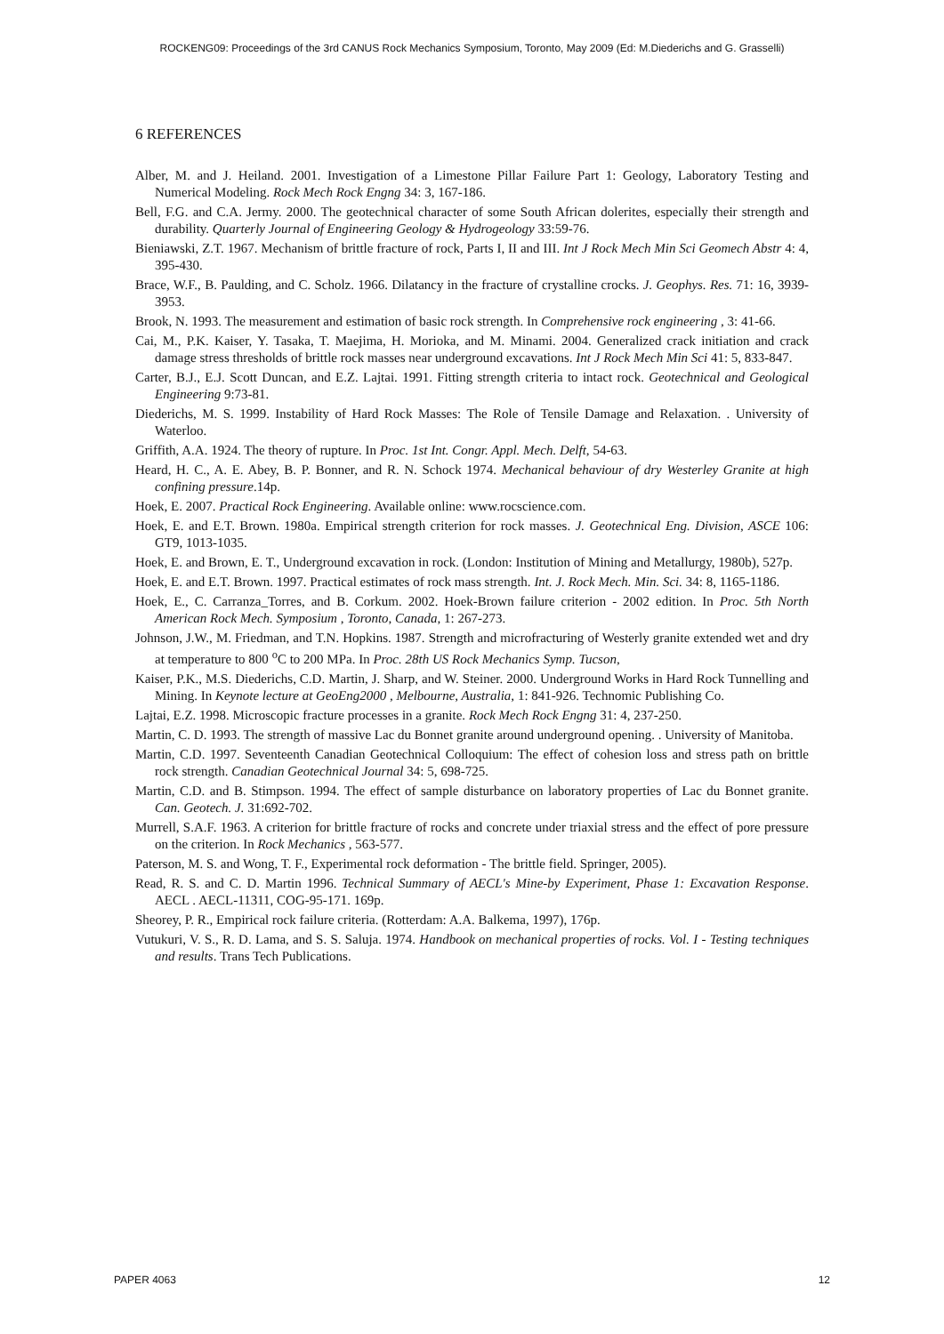ROCKENG09: Proceedings of the 3rd CANUS Rock Mechanics Symposium, Toronto, May 2009 (Ed: M.Diederichs and G. Grasselli)
6 REFERENCES
Alber, M. and J. Heiland. 2001. Investigation of a Limestone Pillar Failure Part 1: Geology, Laboratory Testing and Numerical Modeling. Rock Mech Rock Engng 34: 3, 167-186.
Bell, F.G. and C.A. Jermy. 2000. The geotechnical character of some South African dolerites, especially their strength and durability. Quarterly Journal of Engineering Geology & Hydrogeology 33:59-76.
Bieniawski, Z.T. 1967. Mechanism of brittle fracture of rock, Parts I, II and III. Int J Rock Mech Min Sci Geomech Abstr 4: 4, 395-430.
Brace, W.F., B. Paulding, and C. Scholz. 1966. Dilatancy in the fracture of crystalline crocks. J. Geophys. Res. 71: 16, 3939-3953.
Brook, N. 1993. The measurement and estimation of basic rock strength. In Comprehensive rock engineering , 3: 41-66.
Cai, M., P.K. Kaiser, Y. Tasaka, T. Maejima, H. Morioka, and M. Minami. 2004. Generalized crack initiation and crack damage stress thresholds of brittle rock masses near underground excavations. Int J Rock Mech Min Sci 41: 5, 833-847.
Carter, B.J., E.J. Scott Duncan, and E.Z. Lajtai. 1991. Fitting strength criteria to intact rock. Geotechnical and Geological Engineering 9:73-81.
Diederichs, M. S. 1999. Instability of Hard Rock Masses: The Role of Tensile Damage and Relaxation. . University of Waterloo.
Griffith, A.A. 1924. The theory of rupture. In Proc. 1st Int. Congr. Appl. Mech. Delft, 54-63.
Heard, H. C., A. E. Abey, B. P. Bonner, and R. N. Schock 1974. Mechanical behaviour of dry Westerley Granite at high confining pressure.14p.
Hoek, E. 2007. Practical Rock Engineering. Available online: www.rocscience.com.
Hoek, E. and E.T. Brown. 1980a. Empirical strength criterion for rock masses. J. Geotechnical Eng. Division, ASCE 106: GT9, 1013-1035.
Hoek, E. and Brown, E. T., Underground excavation in rock. (London: Institution of Mining and Metallurgy, 1980b), 527p.
Hoek, E. and E.T. Brown. 1997. Practical estimates of rock mass strength. Int. J. Rock Mech. Min. Sci. 34: 8, 1165-1186.
Hoek, E., C. Carranza_Torres, and B. Corkum. 2002. Hoek-Brown failure criterion - 2002 edition. In Proc. 5th North American Rock Mech. Symposium , Toronto, Canada, 1: 267-273.
Johnson, J.W., M. Friedman, and T.N. Hopkins. 1987. Strength and microfracturing of Westerly granite extended wet and dry at temperature to 800 <sup>o</sup>C to 200 MPa. In Proc. 28th US Rock Mechanics Symp. Tucson,
Kaiser, P.K., M.S. Diederichs, C.D. Martin, J. Sharp, and W. Steiner. 2000. Underground Works in Hard Rock Tunnelling and Mining. In Keynote lecture at GeoEng2000 , Melbourne, Australia, 1: 841-926. Technomic Publishing Co.
Lajtai, E.Z. 1998. Microscopic fracture processes in a granite. Rock Mech Rock Engng 31: 4, 237-250.
Martin, C. D. 1993. The strength of massive Lac du Bonnet granite around underground opening. . University of Manitoba.
Martin, C.D. 1997. Seventeenth Canadian Geotechnical Colloquium: The effect of cohesion loss and stress path on brittle rock strength. Canadian Geotechnical Journal 34: 5, 698-725.
Martin, C.D. and B. Stimpson. 1994. The effect of sample disturbance on laboratory properties of Lac du Bonnet granite. Can. Geotech. J. 31:692-702.
Murrell, S.A.F. 1963. A criterion for brittle fracture of rocks and concrete under triaxial stress and the effect of pore pressure on the criterion. In Rock Mechanics , 563-577.
Paterson, M. S. and Wong, T. F., Experimental rock deformation - The brittle field. Springer, 2005).
Read, R. S. and C. D. Martin 1996. Technical Summary of AECL's Mine-by Experiment, Phase 1: Excavation Response. AECL . AECL-11311, COG-95-171. 169p.
Sheorey, P. R., Empirical rock failure criteria. (Rotterdam: A.A. Balkema, 1997), 176p.
Vutukuri, V. S., R. D. Lama, and S. S. Saluja. 1974. Handbook on mechanical properties of rocks. Vol. I - Testing techniques and results. Trans Tech Publications.
PAPER 4063 12